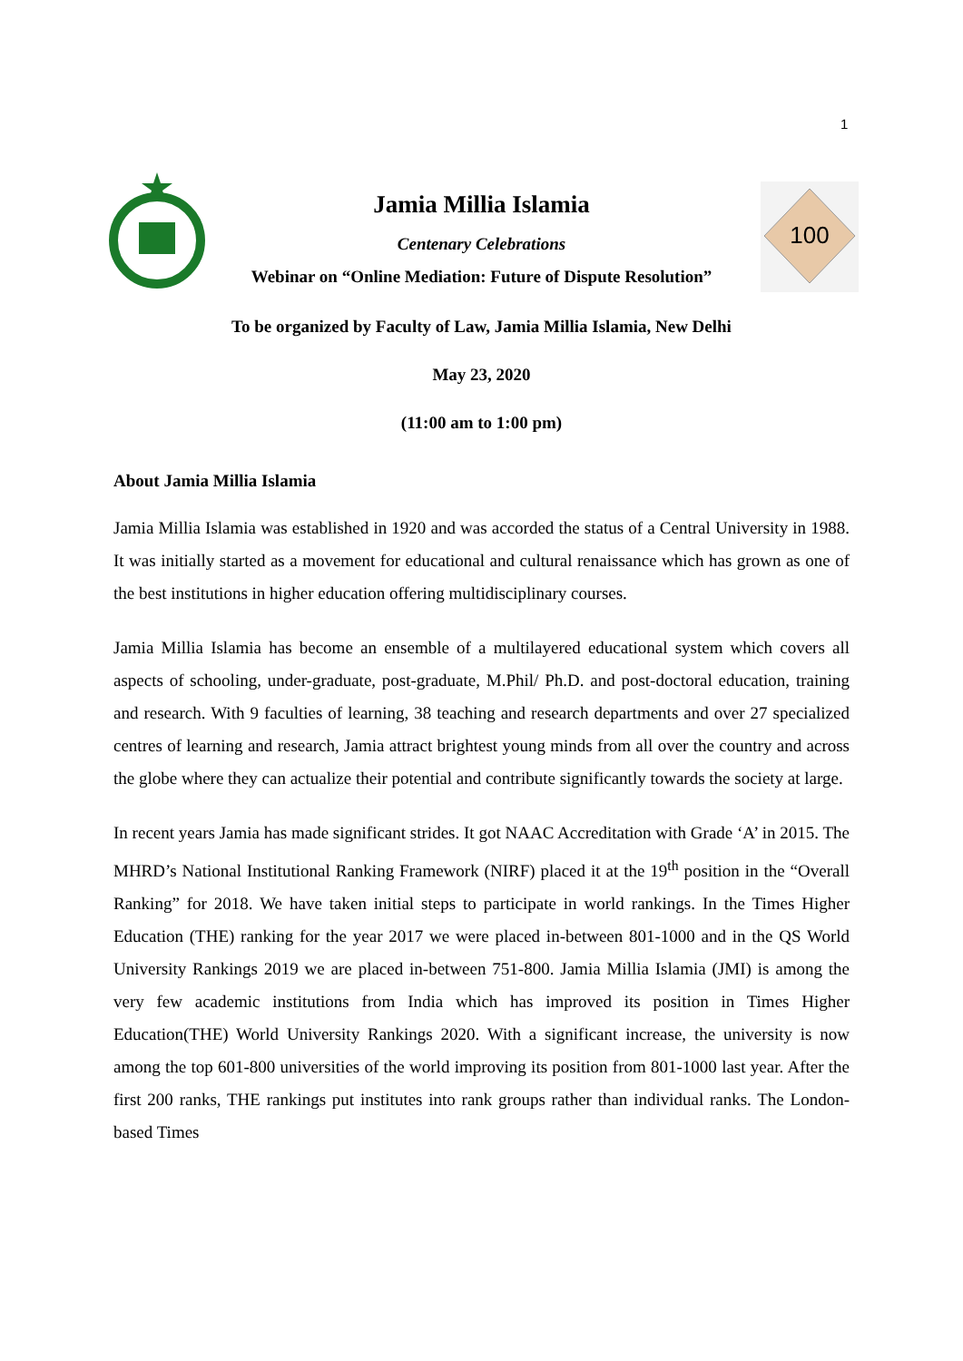1
100
Jamia Millia Islamia
Centenary Celebrations
Webinar on “Online Mediation: Future of Dispute Resolution”
To be organized by Faculty of Law, Jamia Millia Islamia, New Delhi
May 23, 2020
(11:00 am to 1:00 pm)
About Jamia Millia Islamia
Jamia Millia Islamia was established in 1920 and was accorded the status of a Central University in 1988. It was initially started as a movement for educational and cultural renaissance which has grown as one of the best institutions in higher education offering multidisciplinary courses.
Jamia Millia Islamia has become an ensemble of a multilayered educational system which covers all aspects of schooling, under-graduate, post-graduate, M.Phil/ Ph.D. and post-doctoral education, training and research. With 9 faculties of learning, 38 teaching and research departments and over 27 specialized centres of learning and research, Jamia attract brightest young minds from all over the country and across the globe where they can actualize their potential and contribute significantly towards the society at large.
In recent years Jamia has made significant strides. It got NAAC Accreditation with Grade ‘A’ in 2015. The MHRD’s National Institutional Ranking Framework (NIRF) placed it at the 19<sup>th</sup> position in the “Overall Ranking” for 2018. We have taken initial steps to participate in world rankings. In the Times Higher Education (THE) ranking for the year 2017 we were placed in-between 801-1000 and in the QS World University Rankings 2019 we are placed in-between 751-800. Jamia Millia Islamia (JMI) is among the very few academic institutions from India which has improved its position in Times Higher Education(THE) World University Rankings 2020. With a significant increase, the university is now among the top 601-800 universities of the world improving its position from 801-1000 last year. After the first 200 ranks, THE rankings put institutes into rank groups rather than individual ranks. The London-based Times